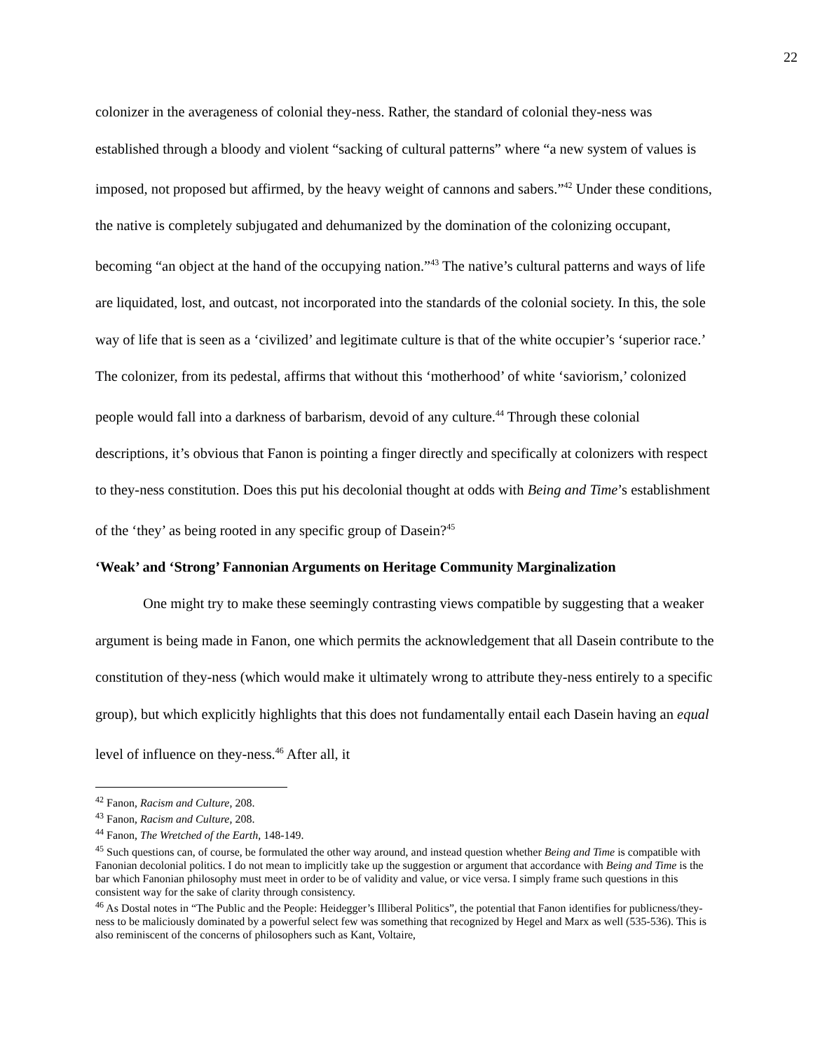22
colonizer in the averageness of colonial they-ness. Rather, the standard of colonial they-ness was established through a bloody and violent “sacking of cultural patterns” where “a new system of values is imposed, not proposed but affirmed, by the heavy weight of cannons and sabers.”<sup>42</sup> Under these conditions, the native is completely subjugated and dehumanized by the domination of the colonizing occupant, becoming “an object at the hand of the occupying nation.”<sup>43</sup> The native’s cultural patterns and ways of life are liquidated, lost, and outcast, not incorporated into the standards of the colonial society. In this, the sole way of life that is seen as a ‘civilized’ and legitimate culture is that of the white occupier’s ‘superior race.’ The colonizer, from its pedestal, affirms that without this ‘motherhood’ of white ‘saviorism,’ colonized people would fall into a darkness of barbarism, devoid of any culture.<sup>44</sup> Through these colonial descriptions, it’s obvious that Fanon is pointing a finger directly and specifically at colonizers with respect to they-ness constitution. Does this put his decolonial thought at odds with Being and Time’s establishment of the ‘they’ as being rooted in any specific group of Dasein?<sup>45</sup>
‘Weak’ and ‘Strong’ Fannonian Arguments on Heritage Community Marginalization
One might try to make these seemingly contrasting views compatible by suggesting that a weaker argument is being made in Fanon, one which permits the acknowledgement that all Dasein contribute to the constitution of they-ness (which would make it ultimately wrong to attribute they-ness entirely to a specific group), but which explicitly highlights that this does not fundamentally entail each Dasein having an equal level of influence on they-ness.<sup>46</sup> After all, it
<sup>42</sup> Fanon, Racism and Culture, 208.
<sup>43</sup> Fanon, Racism and Culture, 208.
<sup>44</sup> Fanon, The Wretched of the Earth, 148-149.
<sup>45</sup> Such questions can, of course, be formulated the other way around, and instead question whether Being and Time is compatible with Fanonian decolonial politics. I do not mean to implicitly take up the suggestion or argument that accordance with Being and Time is the bar which Fanonian philosophy must meet in order to be of validity and value, or vice versa. I simply frame such questions in this consistent way for the sake of clarity through consistency.
<sup>46</sup> As Dostal notes in “The Public and the People: Heidegger’s Illiberal Politics”, the potential that Fanon identifies for publicness/they-ness to be maliciously dominated by a powerful select few was something that recognized by Hegel and Marx as well (535-536). This is also reminiscent of the concerns of philosophers such as Kant, Voltaire,